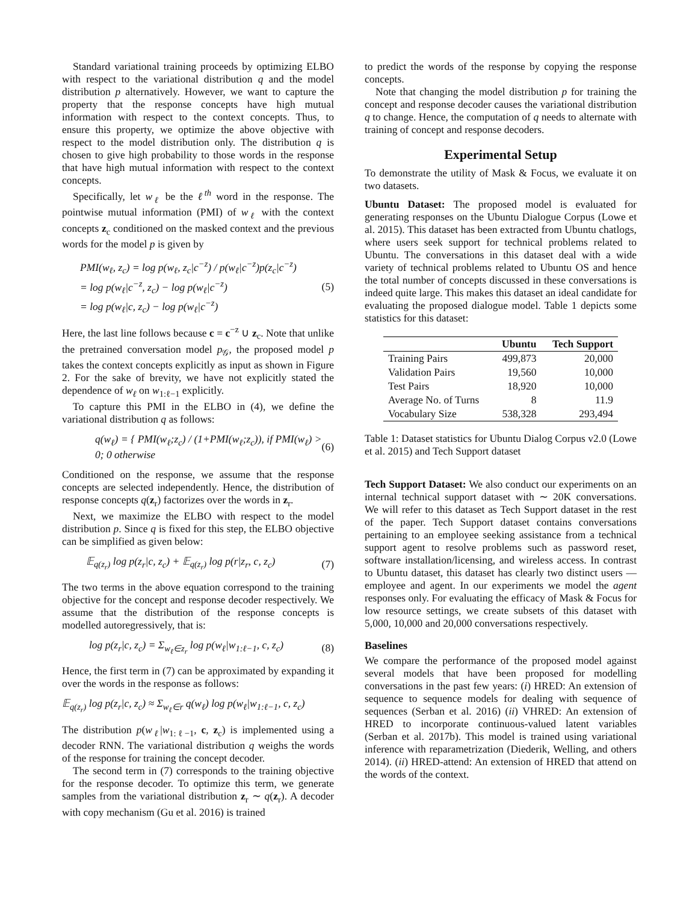Standard variational training proceeds by optimizing ELBO with respect to the variational distribution q and the model distribution p alternatively. However, we want to capture the property that the response concepts have high mutual information with respect to the context concepts. Thus, to ensure this property, we optimize the above objective with respect to the model distribution only. The distribution q is chosen to give high probability to those words in the response that have high mutual information with respect to the context concepts.
Specifically, let w<sub>ℓ</sub> be the ℓ<sup>th</sup> word in the response. The pointwise mutual information (PMI) of w<sub>ℓ</sub> with the context concepts z<sub>c</sub> conditioned on the masked context and the previous words for the model p is given by
PMI(w<sub>ℓ</sub>, z<sub>c</sub>) = log p(w<sub>ℓ</sub>, z<sub>c</sub>|c<sup>−z</sup>) / p(w<sub>ℓ</sub>|c<sup>−z</sup>)p(z<sub>c</sub>|c<sup>−z</sup>)
= log p(w<sub>ℓ</sub>|c<sup>−z</sup>, z<sub>c</sub>) − log p(w<sub>ℓ</sub>|c<sup>−z</sup>)
= log p(w<sub>ℓ</sub>|c, z<sub>c</sub>) − log p(w<sub>ℓ</sub>|c<sup>−z</sup>)
(5)
Here, the last line follows because c = c<sup>−z</sup> ∪ z<sub>c</sub>. Note that unlike the pretrained conversation model p<sub>𝒢</sub>, the proposed model p takes the context concepts explicitly as input as shown in Figure 2. For the sake of brevity, we have not explicitly stated the dependence of w<sub>ℓ</sub> on w<sub>1:ℓ−1</sub> explicitly.
To capture this PMI in the ELBO in (4), we define the variational distribution q as follows:
q(w<sub>ℓ</sub>) = { PMI(w<sub>ℓ</sub>;z<sub>c</sub>) / (1+PMI(w<sub>ℓ</sub>;z<sub>c</sub>)), if PMI(w<sub>ℓ</sub>) > 0; 0 otherwise
(6)
Conditioned on the response, we assume that the response concepts are selected independently. Hence, the distribution of response concepts q(z<sub>r</sub>) factorizes over the words in z<sub>r</sub>.
Next, we maximize the ELBO with respect to the model distribution p. Since q is fixed for this step, the ELBO objective can be simplified as given below:
𝔼<sub>q(z<sub>r</sub>)</sub> log p(z<sub>r</sub>|c, z<sub>c</sub>) + 𝔼<sub>q(z<sub>r</sub>)</sub> log p(r|z<sub>r</sub>, c, z<sub>c</sub>)
(7)
The two terms in the above equation correspond to the training objective for the concept and response decoder respectively. We assume that the distribution of the response concepts is modelled autoregressively, that is:
log p(z<sub>r</sub>|c, z<sub>c</sub>) = Σ<sub>w<sub>ℓ</sub>∈z<sub>r</sub></sub> log p(w<sub>ℓ</sub>|w<sub>1:ℓ−1</sub>, c, z<sub>c</sub>)
(8)
Hence, the first term in (7) can be approximated by expanding it over the words in the response as follows:
𝔼<sub>q(z<sub>r</sub>)</sub> log p(z<sub>r</sub>|c, z<sub>c</sub>) ≈ Σ<sub>w<sub>ℓ</sub>∈r</sub> q(w<sub>ℓ</sub>) log p(w<sub>ℓ</sub>|w<sub>1:ℓ−1</sub>, c, z<sub>c</sub>)
The distribution p(w<sub>ℓ</sub>|w<sub>1:ℓ−1</sub>, c, z<sub>c</sub>) is implemented using a decoder RNN. The variational distribution q weighs the words of the response for training the concept decoder.
The second term in (7) corresponds to the training objective for the response decoder. To optimize this term, we generate samples from the variational distribution z<sub>r</sub> ∼ q(z<sub>r</sub>). A decoder with copy mechanism (Gu et al. 2016) is trained
to predict the words of the response by copying the response concepts.
Note that changing the model distribution p for training the concept and response decoder causes the variational distribution q to change. Hence, the computation of q needs to alternate with training of concept and response decoders.
Experimental Setup
To demonstrate the utility of Mask & Focus, we evaluate it on two datasets.
Ubuntu Dataset: The proposed model is evaluated for generating responses on the Ubuntu Dialogue Corpus (Lowe et al. 2015). This dataset has been extracted from Ubuntu chatlogs, where users seek support for technical problems related to Ubuntu. The conversations in this dataset deal with a wide variety of technical problems related to Ubuntu OS and hence the total number of concepts discussed in these conversations is indeed quite large. This makes this dataset an ideal candidate for evaluating the proposed dialogue model. Table 1 depicts some statistics for this dataset:
| | Ubuntu | Tech Support |
| --- | --- | --- |
| Training Pairs | 499,873 | 20,000 |
| Validation Pairs | 19,560 | 10,000 |
| Test Pairs | 18,920 | 10,000 |
| Average No. of Turns | 8 | 11.9 |
| Vocabulary Size | 538,328 | 293,494 |
Table 1: Dataset statistics for Ubuntu Dialog Corpus v2.0 (Lowe et al. 2015) and Tech Support dataset
Tech Support Dataset: We also conduct our experiments on an internal technical support dataset with ∼ 20K conversations. We will refer to this dataset as Tech Support dataset in the rest of the paper. Tech Support dataset contains conversations pertaining to an employee seeking assistance from a technical support agent to resolve problems such as password reset, software installation/licensing, and wireless access. In contrast to Ubuntu dataset, this dataset has clearly two distinct users — employee and agent. In our experiments we model the agent responses only. For evaluating the efficacy of Mask & Focus for low resource settings, we create subsets of this dataset with 5,000, 10,000 and 20,000 conversations respectively.
Baselines
We compare the performance of the proposed model against several models that have been proposed for modelling conversations in the past few years: (i) HRED: An extension of sequence to sequence models for dealing with sequence of sequences (Serban et al. 2016) (ii) VHRED: An extension of HRED to incorporate continuous-valued latent variables (Serban et al. 2017b). This model is trained using variational inference with reparametrization (Diederik, Welling, and others 2014). (ii) HRED-attend: An extension of HRED that attend on the words of the context.